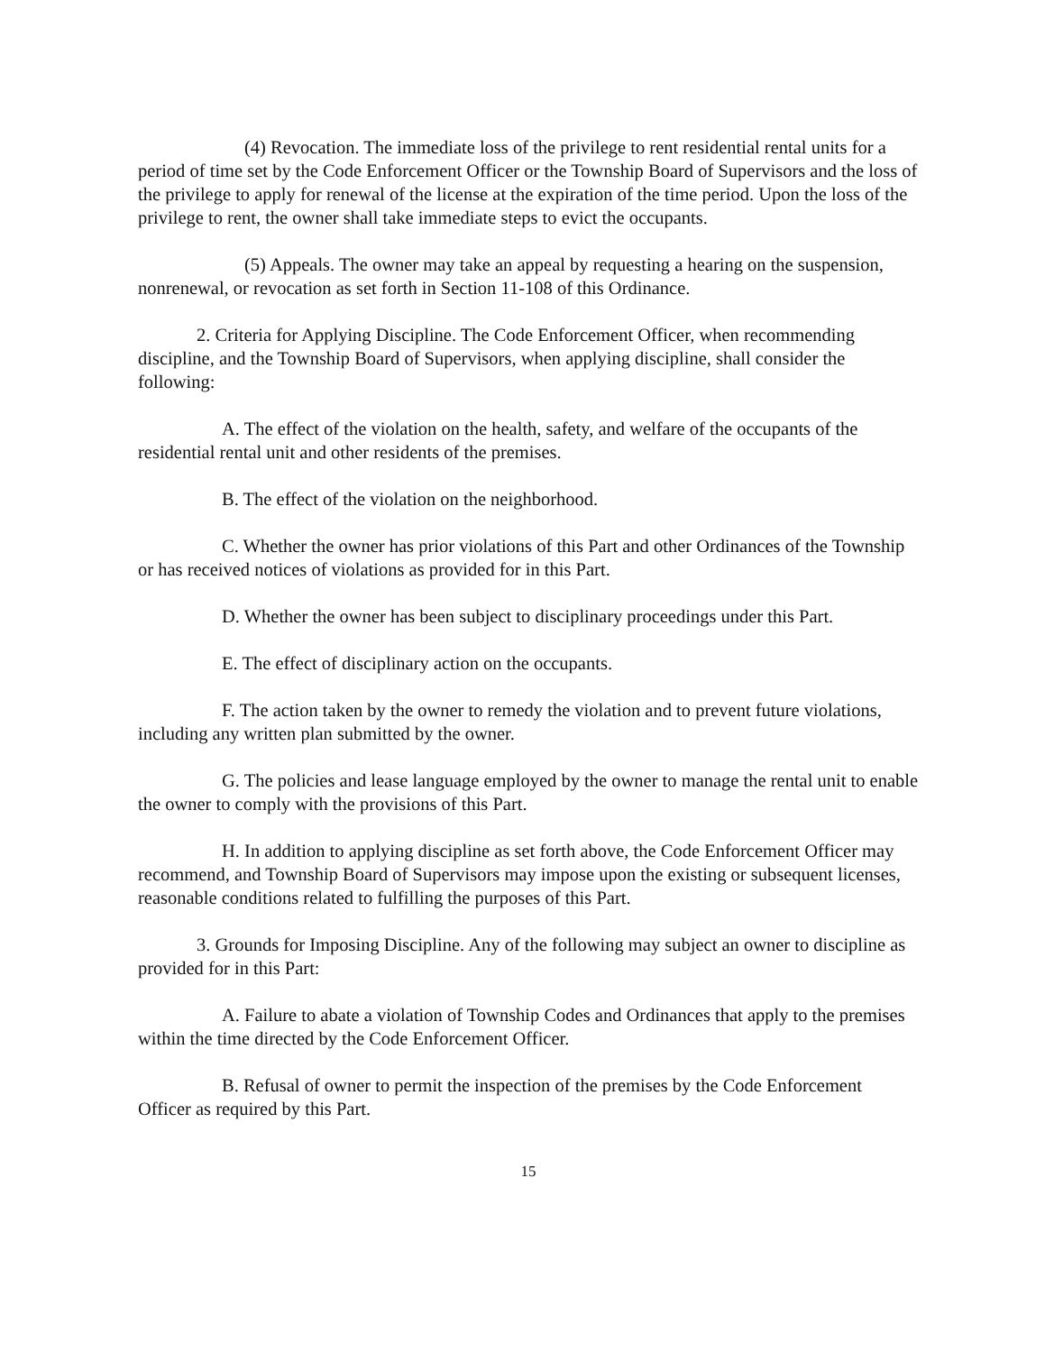(4) Revocation. The immediate loss of the privilege to rent residential rental units for a period of time set by the Code Enforcement Officer or the Township Board of Supervisors and the loss of the privilege to apply for renewal of the license at the expiration of the time period. Upon the loss of the privilege to rent, the owner shall take immediate steps to evict the occupants.
(5) Appeals. The owner may take an appeal by requesting a hearing on the suspension, nonrenewal, or revocation as set forth in Section 11-108 of this Ordinance.
2. Criteria for Applying Discipline. The Code Enforcement Officer, when recommending discipline, and the Township Board of Supervisors, when applying discipline, shall consider the following:
A. The effect of the violation on the health, safety, and welfare of the occupants of the residential rental unit and other residents of the premises.
B. The effect of the violation on the neighborhood.
C. Whether the owner has prior violations of this Part and other Ordinances of the Township or has received notices of violations as provided for in this Part.
D. Whether the owner has been subject to disciplinary proceedings under this Part.
E. The effect of disciplinary action on the occupants.
F. The action taken by the owner to remedy the violation and to prevent future violations, including any written plan submitted by the owner.
G. The policies and lease language employed by the owner to manage the rental unit to enable the owner to comply with the provisions of this Part.
H. In addition to applying discipline as set forth above, the Code Enforcement Officer may recommend, and Township Board of Supervisors may impose upon the existing or subsequent licenses, reasonable conditions related to fulfilling the purposes of this Part.
3. Grounds for Imposing Discipline. Any of the following may subject an owner to discipline as provided for in this Part:
A. Failure to abate a violation of Township Codes and Ordinances that apply to the premises within the time directed by the Code Enforcement Officer.
B. Refusal of owner to permit the inspection of the premises by the Code Enforcement Officer as required by this Part.
15